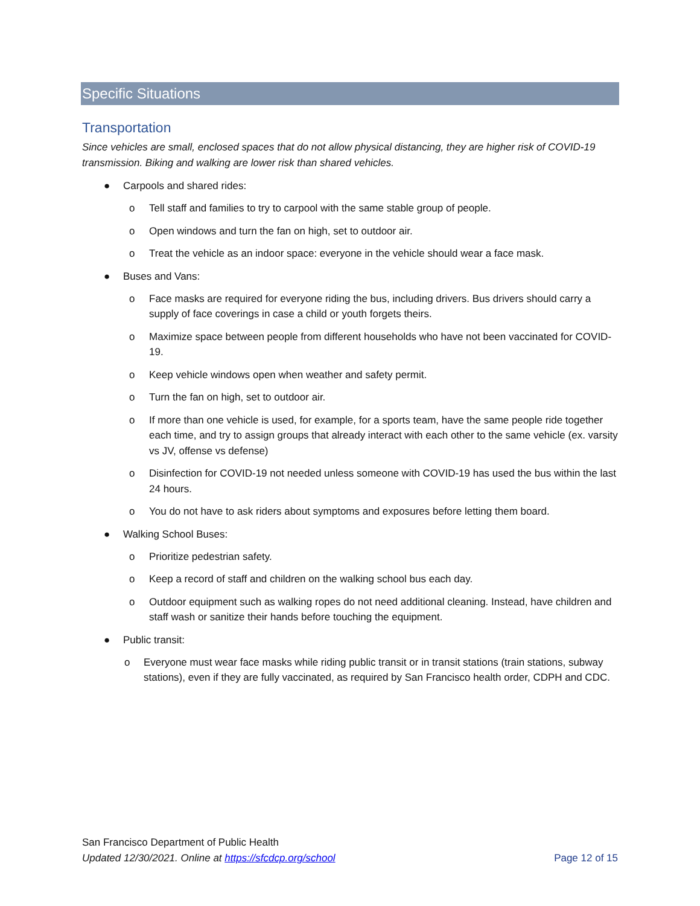Specific Situations
Transportation
Since vehicles are small, enclosed spaces that do not allow physical distancing, they are higher risk of COVID-19 transmission. Biking and walking are lower risk than shared vehicles.
● Carpools and shared rides:
o Tell staff and families to try to carpool with the same stable group of people.
o Open windows and turn the fan on high, set to outdoor air.
o Treat the vehicle as an indoor space: everyone in the vehicle should wear a face mask.
● Buses and Vans:
o Face masks are required for everyone riding the bus, including drivers. Bus drivers should carry a supply of face coverings in case a child or youth forgets theirs.
o Maximize space between people from different households who have not been vaccinated for COVID-19.
o Keep vehicle windows open when weather and safety permit.
o Turn the fan on high, set to outdoor air.
o If more than one vehicle is used, for example, for a sports team, have the same people ride together each time, and try to assign groups that already interact with each other to the same vehicle (ex. varsity vs JV, offense vs defense)
o Disinfection for COVID-19 not needed unless someone with COVID-19 has used the bus within the last 24 hours.
o You do not have to ask riders about symptoms and exposures before letting them board.
● Walking School Buses:
o Prioritize pedestrian safety.
o Keep a record of staff and children on the walking school bus each day.
o Outdoor equipment such as walking ropes do not need additional cleaning. Instead, have children and staff wash or sanitize their hands before touching the equipment.
● Public transit:
o Everyone must wear face masks while riding public transit or in transit stations (train stations, subway stations), even if they are fully vaccinated, as required by San Francisco health order, CDPH and CDC.
San Francisco Department of Public Health
Updated 12/30/2021. Online at https://sfcdcp.org/school
Page 12 of 15